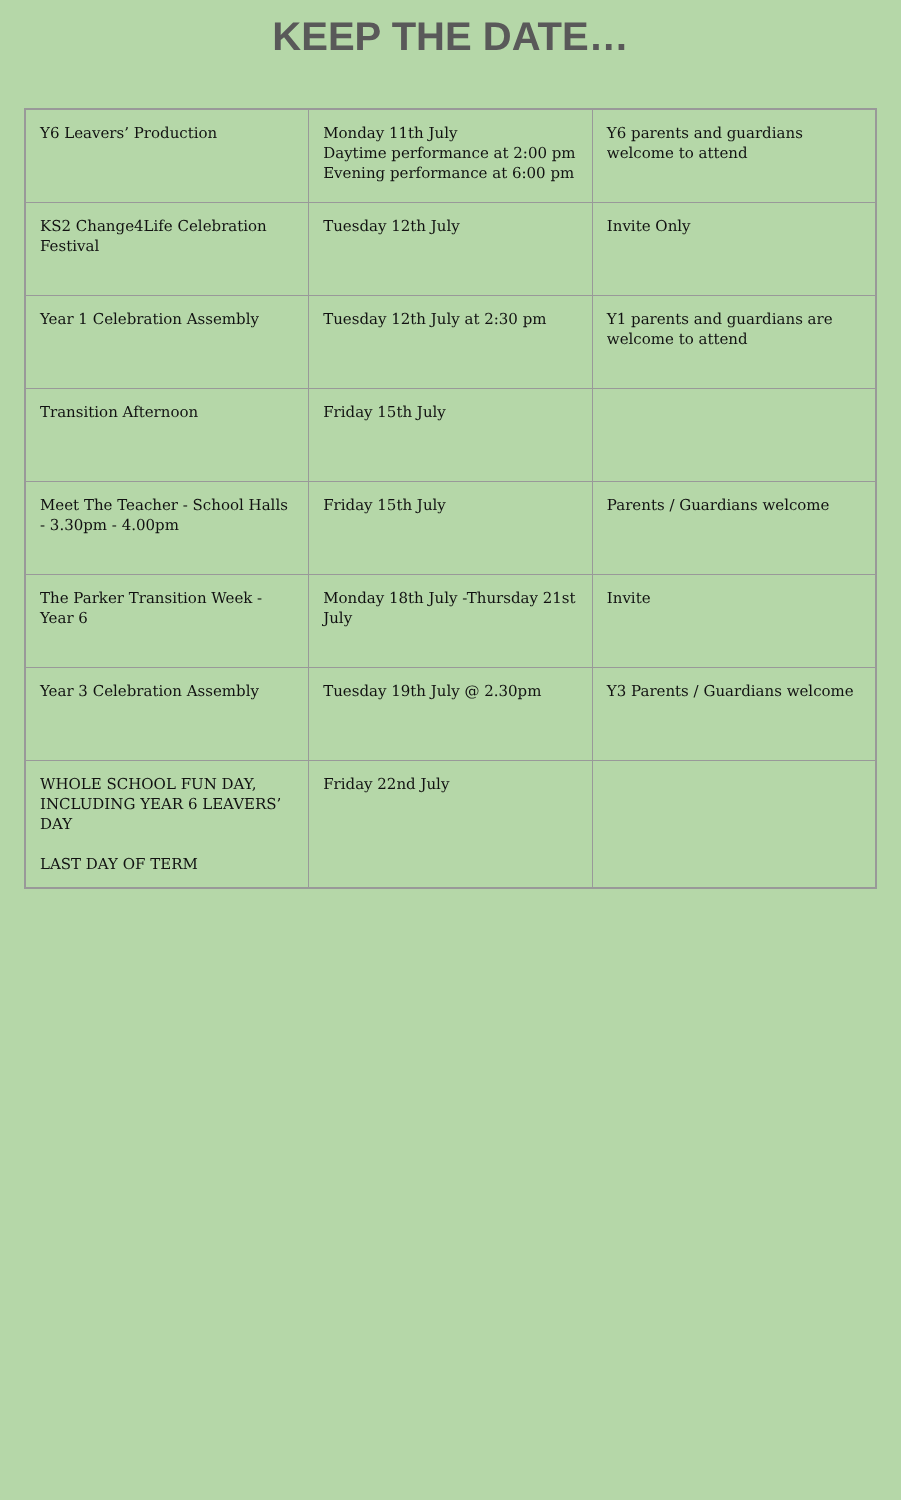KEEP THE DATE…
| Y6 Leavers’ Production | Monday 11th July Daytime performance at 2:00 pm Evening performance at 6:00 pm | Y6 parents and guardians welcome to attend |
| KS2 Change4Life Celebration Festival | Tuesday 12th July | Invite Only |
| Year 1 Celebration Assembly | Tuesday 12th July at 2:30 pm | Y1 parents and guardians are welcome to attend |
| Transition Afternoon | Friday 15th July | |
| Meet The Teacher - School Halls - 3.30pm - 4.00pm | Friday 15th July | Parents / Guardians welcome |
| The Parker Transition Week - Year 6 | Monday 18th July -Thursday 21st July | Invite |
| Year 3 Celebration Assembly | Tuesday 19th July @ 2.30pm | Y3 Parents / Guardians welcome |
| WHOLE SCHOOL FUN DAY, INCLUDING YEAR 6 LEAVERS’ DAY LAST DAY OF TERM | Friday 22nd July | |